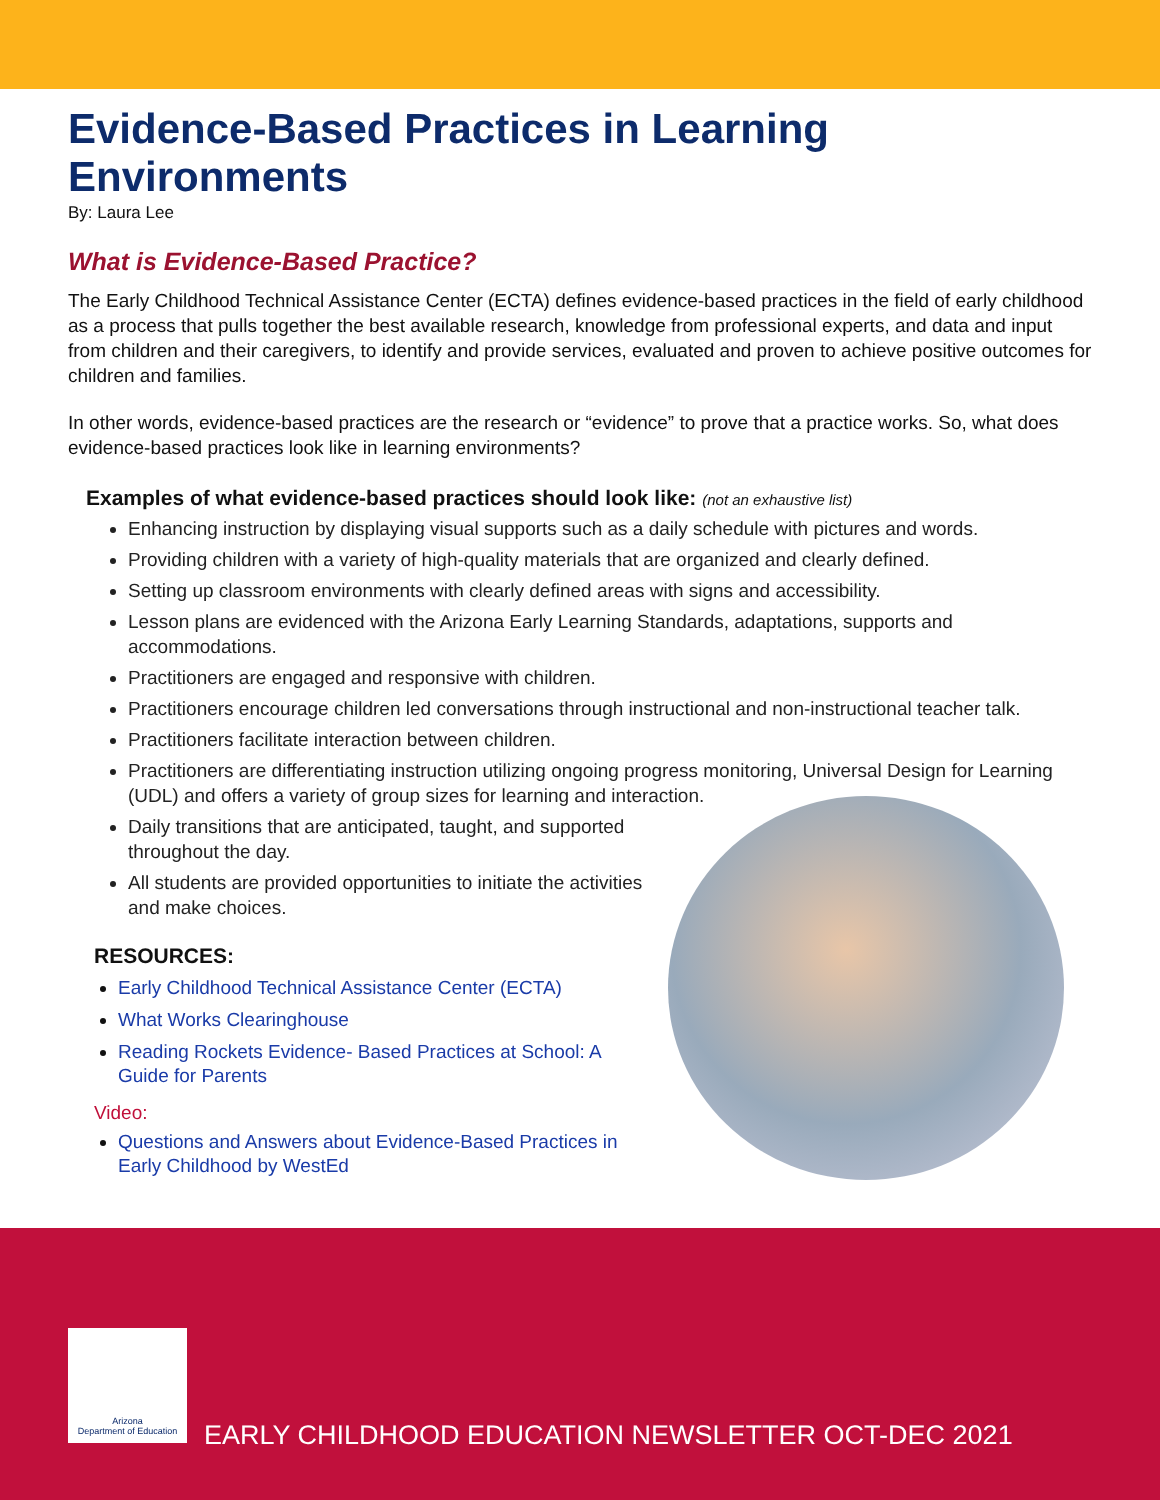Evidence-Based Practices in Learning Environments
By: Laura Lee
What is Evidence-Based Practice?
The Early Childhood Technical Assistance Center (ECTA) defines evidence-based practices in the field of early childhood as a process that pulls together the best available research, knowledge from professional experts, and data and input from children and their caregivers, to identify and provide services, evaluated and proven to achieve positive outcomes for children and families.
In other words, evidence-based practices are the research or “evidence” to prove that a practice works. So, what does evidence-based practices look like in learning environments?
Examples of what evidence-based practices should look like: (not an exhaustive list)
Enhancing instruction by displaying visual supports such as a daily schedule with pictures and words.
Providing children with a variety of high-quality materials that are organized and clearly defined.
Setting up classroom environments with clearly defined areas with signs and accessibility.
Lesson plans are evidenced with the Arizona Early Learning Standards, adaptations, supports and accommodations.
Practitioners are engaged and responsive with children.
Practitioners encourage children led conversations through instructional and non-instructional teacher talk.
Practitioners facilitate interaction between children.
Practitioners are differentiating instruction utilizing ongoing progress monitoring, Universal Design for Learning (UDL) and offers a variety of group sizes for learning and interaction.
Daily transitions that are anticipated, taught, and supported throughout the day.
All students are provided opportunities to initiate the activities and make choices.
RESOURCES:
Early Childhood Technical Assistance Center (ECTA)
What Works Clearinghouse
Reading Rockets Evidence- Based Practices at School: A Guide for Parents
Video:
Questions and Answers about Evidence-Based Practices in Early Childhood by WestEd
Arizona
Department of Education
EARLY CHILDHOOD EDUCATION NEWSLETTER OCT-DEC 2021